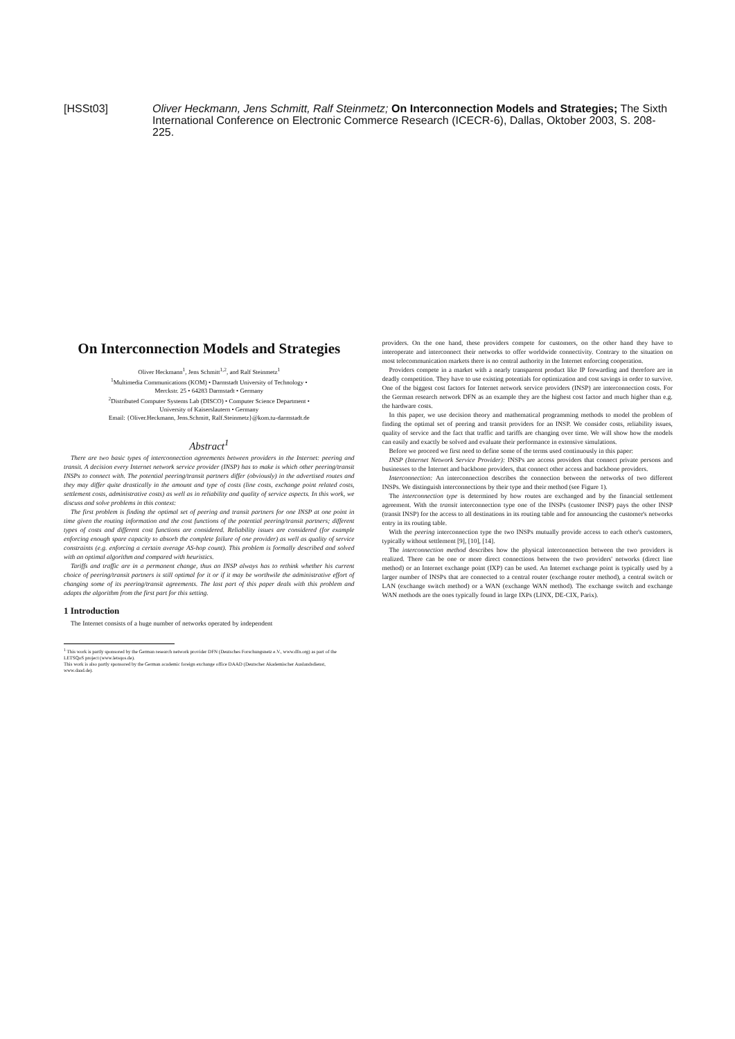[HSSt03] Oliver Heckmann, Jens Schmitt, Ralf Steinmetz; On Interconnection Models and Strategies; The Sixth International Conference on Electronic Commerce Research (ICECR-6), Dallas, Oktober 2003, S. 208-225.
On Interconnection Models and Strategies
Oliver Heckmann<sup>1</sup>, Jens Schmitt<sup>1,2</sup>, and Ralf Steinmetz<sup>1</sup>
<sup>1</sup> Multimedia Communications (KOM) • Darmstadt University of Technology •
Merckstr. 25 • 64283 Darmstadt • Germany
<sup>2</sup> Distributed Computer Systems Lab (DISCO) • Computer Science Department •
University of Kaiserslautern • Germany
Email: {Oliver.Heckmann, Jens.Schmitt, Ralf.Steinmetz}@kom.tu-darmstadt.de
Abstract<sup>1</sup>
There are two basic types of interconnection agreements between providers in the Internet: peering and transit. A decision every Internet network service provider (INSP) has to make is which other peering/transit INSPs to connect with. The potential peering/transit partners differ (obviously) in the advertised routes and they may differ quite drastically in the amount and type of costs (line costs, exchange point related costs, settlement costs, administrative costs) as well as in reliability and quality of service aspects. In this work, we discuss and solve problems in this context:
The first problem is finding the optimal set of peering and transit partners for one INSP at one point in time given the routing information and the cost functions of the potential peering/transit partners; different types of costs and different cost functions are considered. Reliability issues are considered (for example enforcing enough spare capacity to absorb the complete failure of one provider) as well as quality of service constraints (e.g. enforcing a certain average AS-hop count). This problem is formally described and solved with an optimal algorithm and compared with heuristics.
Tariffs and traffic are in a permanent change, thus an INSP always has to rethink whether his current choice of peering/transit partners is still optimal for it or if it may be worthwile the administrative effort of changing some of its peering/transit agreements. The last part of this paper deals with this problem and adapts the algorithm from the first part for this setting.
1 Introduction
The Internet consists of a huge number of networks operated by independent
<sup>1</sup> This work is partly sponsored by the German research network provider DFN (Deutsches Forschungsnetz e.V., www.dfn.org) as part of the LETSQoS project (www.letsqos.de).
This work is also partly sponsored by the German academic foreign exchange office DAAD (Deutscher Akademischer Auslandsdienst, www.daad.de).
providers. On the one hand, these providers compete for customers, on the other hand they have to interoperate and interconnect their networks to offer worldwide connectivity. Contrary to the situation on most telecommunication markets there is no central authority in the Internet enforcing cooperation.
Providers compete in a market with a nearly transparent product like IP forwarding and therefore are in deadly competition. They have to use existing potentials for optimization and cost savings in order to survive. One of the biggest cost factors for Internet network service providers (INSP) are interconnection costs. For the German research network DFN as an example they are the highest cost factor and much higher than e.g. the hardware costs.
In this paper, we use decision theory and mathematical programming methods to model the problem of finding the optimal set of peering and transit providers for an INSP. We consider costs, reliability issues, quality of service and the fact that traffic and tariffs are changing over time. We will show how the models can easily and exactly be solved and evaluate their performance in extensive simulations.
Before we proceed we first need to define some of the terms used continuously in this paper:
INSP (Internet Network Service Provider): INSPs are access providers that connect private persons and businesses to the Internet and backbone providers, that connect other access and backbone providers.
Interconnection: An interconnection describes the connection between the networks of two different INSPs. We distinguish interconnections by their type and their method (see Figure 1).
The interconnection type is determined by how routes are exchanged and by the financial settlement agreement. With the transit interconnection type one of the INSPs (customer INSP) pays the other INSP (transit INSP) for the access to all destinations in its routing table and for announcing the customer's networks entry in its routing table.
With the peering interconnection type the two INSPs mutually provide access to each other's customers, typically without settlement [9], [10], [14].
The interconnection method describes how the physical interconnection between the two providers is realized. There can be one or more direct connections between the two providers' networks (direct line method) or an Internet exchange point (IXP) can be used. An Internet exchange point is typically used by a larger number of INSPs that are connected to a central router (exchange router method), a central switch or LAN (exchange switch method) or a WAN (exchange WAN method). The exchange switch and exchange WAN methods are the ones typically found in large IXPs (LINX, DE-CIX, Parix).